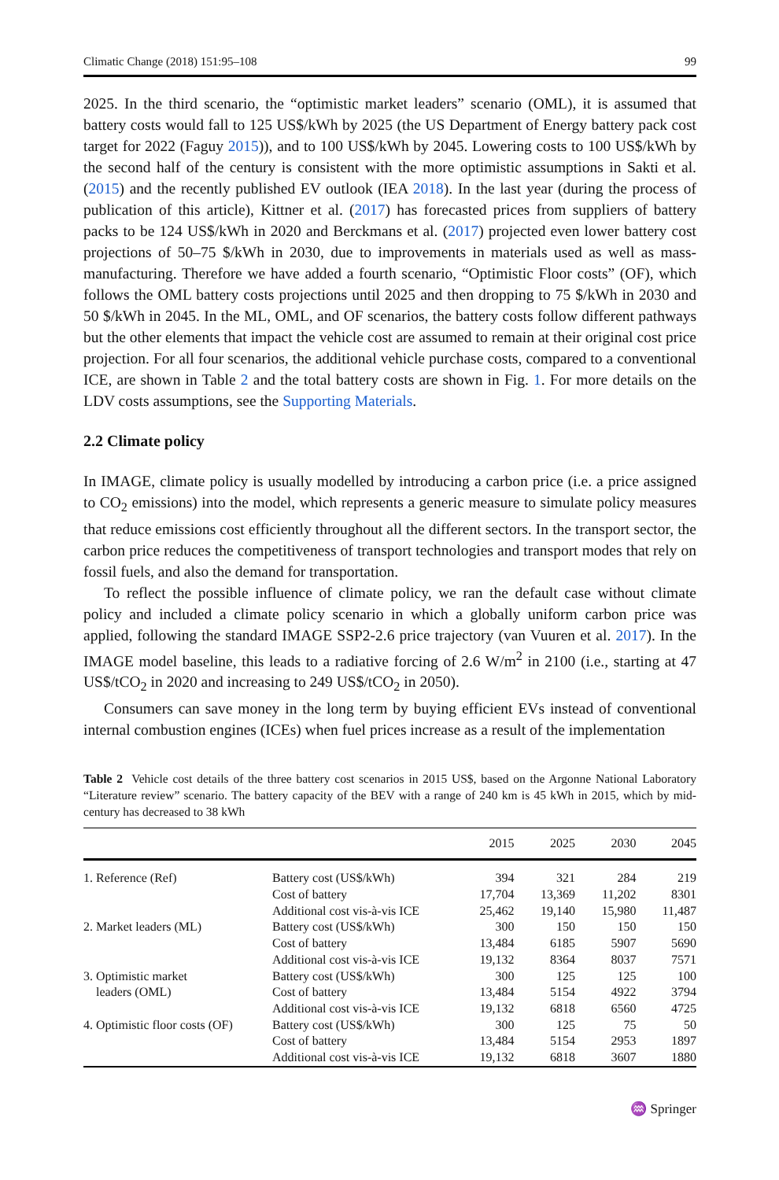Climatic Change (2018) 151:95–108 99
2025. In the third scenario, the “optimistic market leaders” scenario (OML), it is assumed that battery costs would fall to 125 US$/kWh by 2025 (the US Department of Energy battery pack cost target for 2022 (Faguy 2015)), and to 100 US$/kWh by 2045. Lowering costs to 100 US$/kWh by the second half of the century is consistent with the more optimistic assumptions in Sakti et al. (2015) and the recently published EV outlook (IEA 2018). In the last year (during the process of publication of this article), Kittner et al. (2017) has forecasted prices from suppliers of battery packs to be 124 US$/kWh in 2020 and Berckmans et al. (2017) projected even lower battery cost projections of 50–75 $/kWh in 2030, due to improvements in materials used as well as mass-manufacturing. Therefore we have added a fourth scenario, “Optimistic Floor costs” (OF), which follows the OML battery costs projections until 2025 and then dropping to 75 $/kWh in 2030 and 50 $/kWh in 2045. In the ML, OML, and OF scenarios, the battery costs follow different pathways but the other elements that impact the vehicle cost are assumed to remain at their original cost price projection. For all four scenarios, the additional vehicle purchase costs, compared to a conventional ICE, are shown in Table 2 and the total battery costs are shown in Fig. 1. For more details on the LDV costs assumptions, see the Supporting Materials.
2.2 Climate policy
In IMAGE, climate policy is usually modelled by introducing a carbon price (i.e. a price assigned to CO<sub>2</sub> emissions) into the model, which represents a generic measure to simulate policy measures that reduce emissions cost efficiently throughout all the different sectors. In the transport sector, the carbon price reduces the competitiveness of transport technologies and transport modes that rely on fossil fuels, and also the demand for transportation.
To reflect the possible influence of climate policy, we ran the default case without climate policy and included a climate policy scenario in which a globally uniform carbon price was applied, following the standard IMAGE SSP2-2.6 price trajectory (van Vuuren et al. 2017). In the IMAGE model baseline, this leads to a radiative forcing of 2.6 W/m<sup>2</sup> in 2100 (i.e., starting at 47 US$/tCO<sub>2</sub> in 2020 and increasing to 249 US$/tCO<sub>2</sub> in 2050).
Consumers can save money in the long term by buying efficient EVs instead of conventional internal combustion engines (ICEs) when fuel prices increase as a result of the implementation
Table 2 Vehicle cost details of the three battery cost scenarios in 2015 US$, based on the Argonne National Laboratory “Literature review” scenario. The battery capacity of the BEV with a range of 240 km is 45 kWh in 2015, which by mid-century has decreased to 38 kWh
| | | 2015 | 2025 | 2030 | 2045 |
| --- | --- | --- | --- | --- | --- |
| 1. Reference (Ref) | Battery cost (US$/kWh) | 394 | 321 | 284 | 219 |
| | Cost of battery | 17,704 | 13,369 | 11,202 | 8301 |
| | Additional cost vis-à-vis ICE | 25,462 | 19,140 | 15,980 | 11,487 |
| 2. Market leaders (ML) | Battery cost (US$/kWh) | 300 | 150 | 150 | 150 |
| | Cost of battery | 13,484 | 6185 | 5907 | 5690 |
| | Additional cost vis-à-vis ICE | 19,132 | 8364 | 8037 | 7571 |
| 3. Optimistic market | Battery cost (US$/kWh) | 300 | 125 | 125 | 100 |
| leaders (OML) | Cost of battery | 13,484 | 5154 | 4922 | 3794 |
| | Additional cost vis-à-vis ICE | 19,132 | 6818 | 6560 | 4725 |
| 4. Optimistic floor costs (OF) | Battery cost (US$/kWh) | 300 | 125 | 75 | 50 |
| | Cost of battery | 13,484 | 5154 | 2953 | 1897 |
| | Additional cost vis-à-vis ICE | 19,132 | 6818 | 3607 | 1880 |
♒ Springer